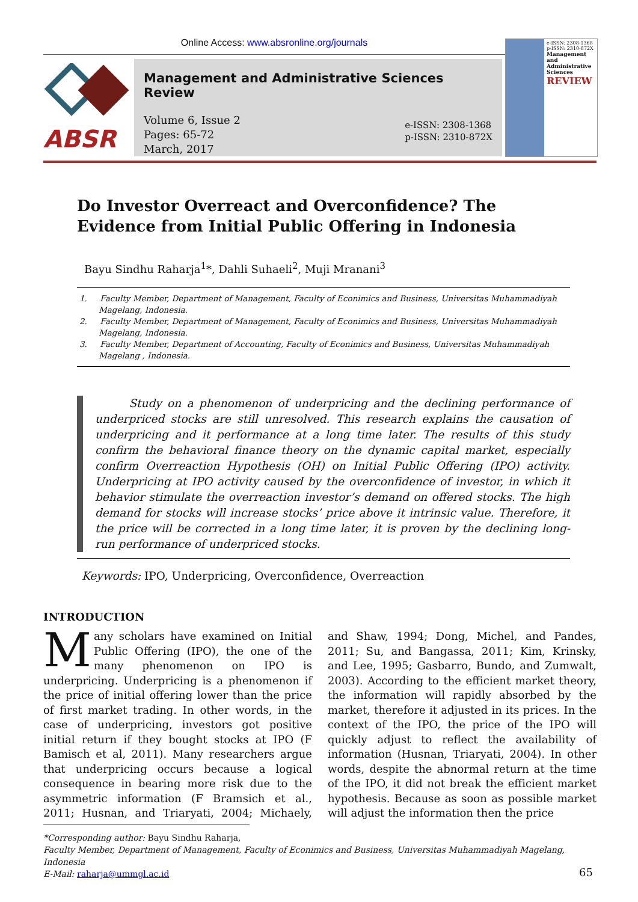Online Access: www.absronline.org/journals
ABSR
Management and Administrative Sciences Review
Volume 6, Issue 2
Pages: 65-72
March, 2017
e-ISSN: 2308-1368
p-ISSN: 2310-872X
e-ISSN: 2308-1368
p-ISSN: 2310-872X
Management and Administrative Sciences
REVIEW
Do Investor Overreact and Overconfidence? The Evidence from Initial Public Offering in Indonesia
Bayu Sindhu Raharja<sup>1</sup>*, Dahli Suhaeli<sup>2</sup>, Muji Mranani<sup>3</sup>
1. Faculty Member, Department of Management, Faculty of Econimics and Business, Universitas Muhammadiyah Magelang, Indonesia.
2. Faculty Member, Department of Management, Faculty of Econimics and Business, Universitas Muhammadiyah Magelang, Indonesia.
3. Faculty Member, Department of Accounting, Faculty of Econimics and Business, Universitas Muhammadiyah Magelang , Indonesia.
Study on a phenomenon of underpricing and the declining performance of underpriced stocks are still unresolved. This research explains the causation of underpricing and it performance at a long time later. The results of this study confirm the behavioral finance theory on the dynamic capital market, especially confirm Overreaction Hypothesis (OH) on Initial Public Offering (IPO) activity. Underpricing at IPO activity caused by the overconfidence of investor, in which it behavior stimulate the overreaction investor’s demand on offered stocks. The high demand for stocks will increase stocks’ price above it intrinsic value. Therefore, it the price will be corrected in a long time later, it is proven by the declining long-run performance of underpriced stocks.
Keywords: IPO, Underpricing, Overconfidence, Overreaction
INTRODUCTION
Many scholars have examined on Initial Public Offering (IPO), the one of the many phenomenon on IPO is underpricing. Underpricing is a phenomenon if the price of initial offering lower than the price of first market trading. In other words, in the case of underpricing, investors got positive initial return if they bought stocks at IPO (F Bamisch et al, 2011). Many researchers argue that underpricing occurs because a logical consequence in bearing more risk due to the asymmetric information (F Bramsich et al., 2011; Husnan, and Triaryati, 2004; Michaely, and Shaw, 1994; Dong, Michel, and Pandes, 2011; Su, and Bangassa, 2011; Kim, Krinsky, and Lee, 1995; Gasbarro, Bundo, and Zumwalt, 2003). According to the efficient market theory, the information will rapidly absorbed by the market, therefore it adjusted in its prices. In the context of the IPO, the price of the IPO will quickly adjust to reflect the availability of information (Husnan, Triaryati, 2004). In other words, despite the abnormal return at the time of the IPO, it did not break the efficient market hypothesis. Because as soon as possible market will adjust the information then the price
*Corresponding author: Bayu Sindhu Raharja,
Faculty Member, Department of Management, Faculty of Econimics and Business, Universitas Muhammadiyah Magelang, Indonesia
E-Mail: raharja@ummgl.ac.id
65